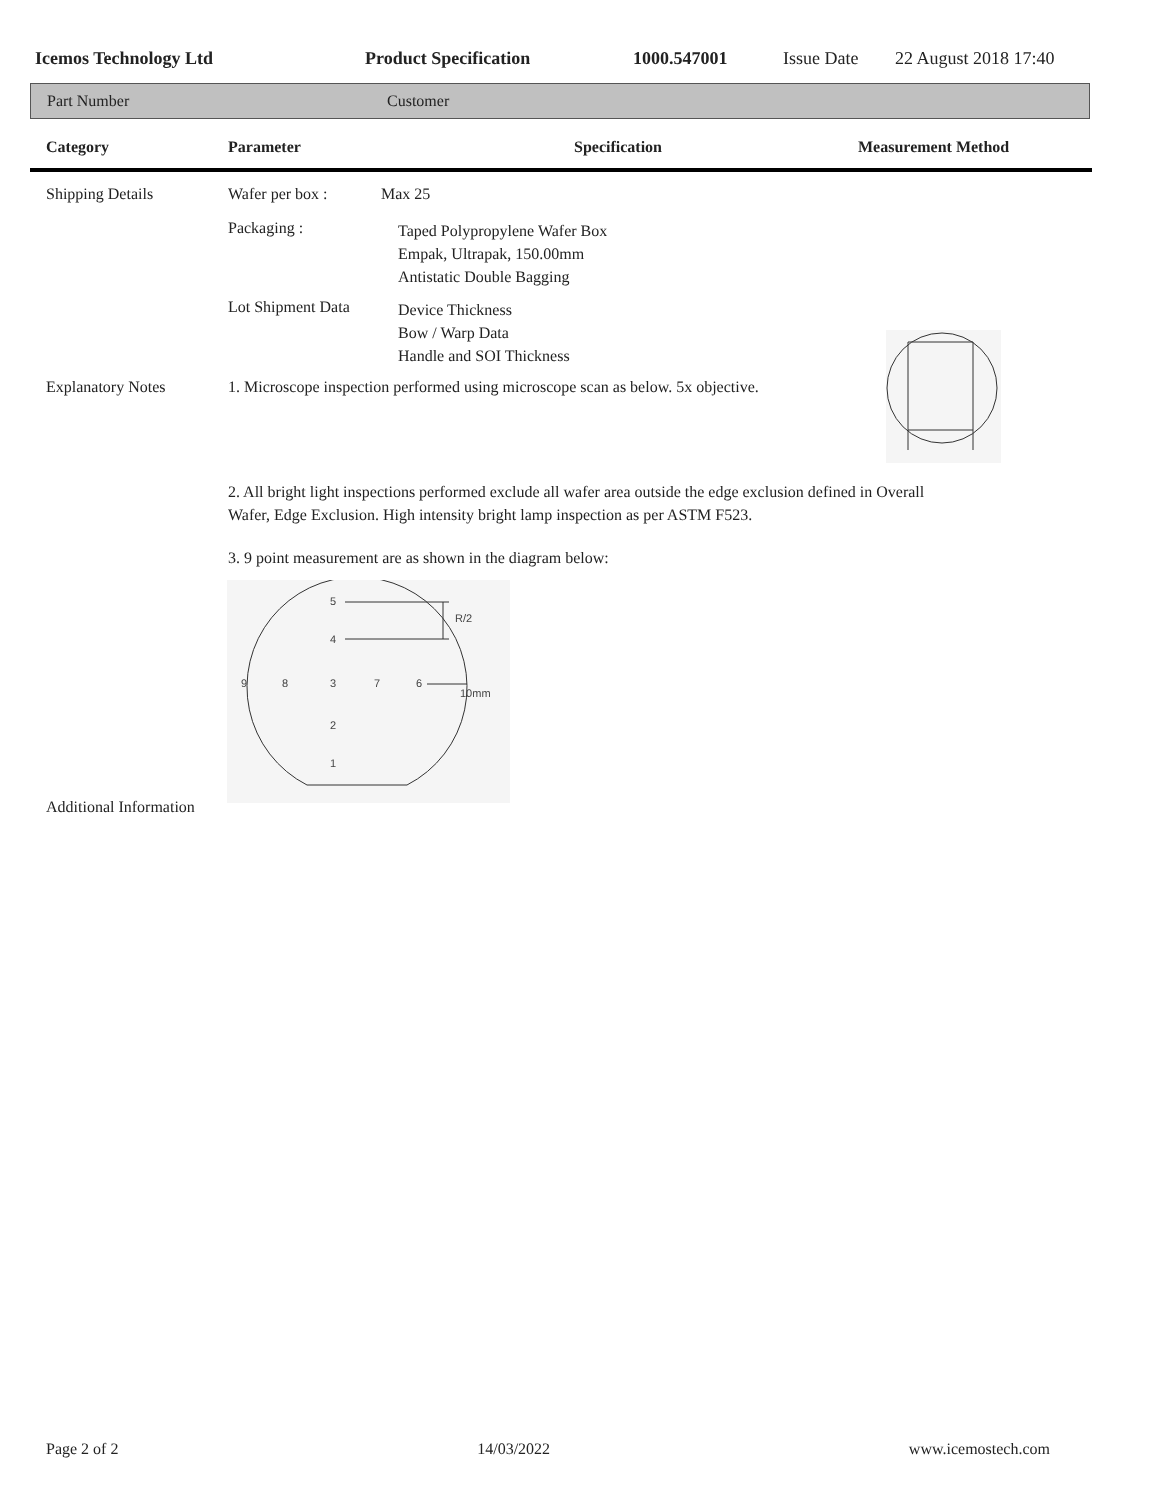Icemos Technology Ltd Product Specification 1000.547001 Issue Date 22 August 2018 17:40
Part Number Customer
Category Parameter Specification Measurement Method
Shipping Details Wafer per box : Max 25
Packaging :
Taped Polypropylene Wafer Box
Empak, Ultrapak, 150.00mm
Antistatic Double Bagging
Lot Shipment Data
Device Thickness
Bow / Warp Data
Handle and SOI Thickness
Explanatory Notes
1. Microscope inspection performed using microscope scan as below. 5x objective.
2. All bright light inspections performed exclude all wafer area outside the edge exclusion defined in Overall
Wafer, Edge Exclusion. High intensity bright lamp inspection as per ASTM F523.
3. 9 point measurement are as shown in the diagram below:
5
4
9
8
3
7
6
2
1
R/2
10mm
Additional Information
Page 2 of 2 14/03/2022 www.icemostech.com